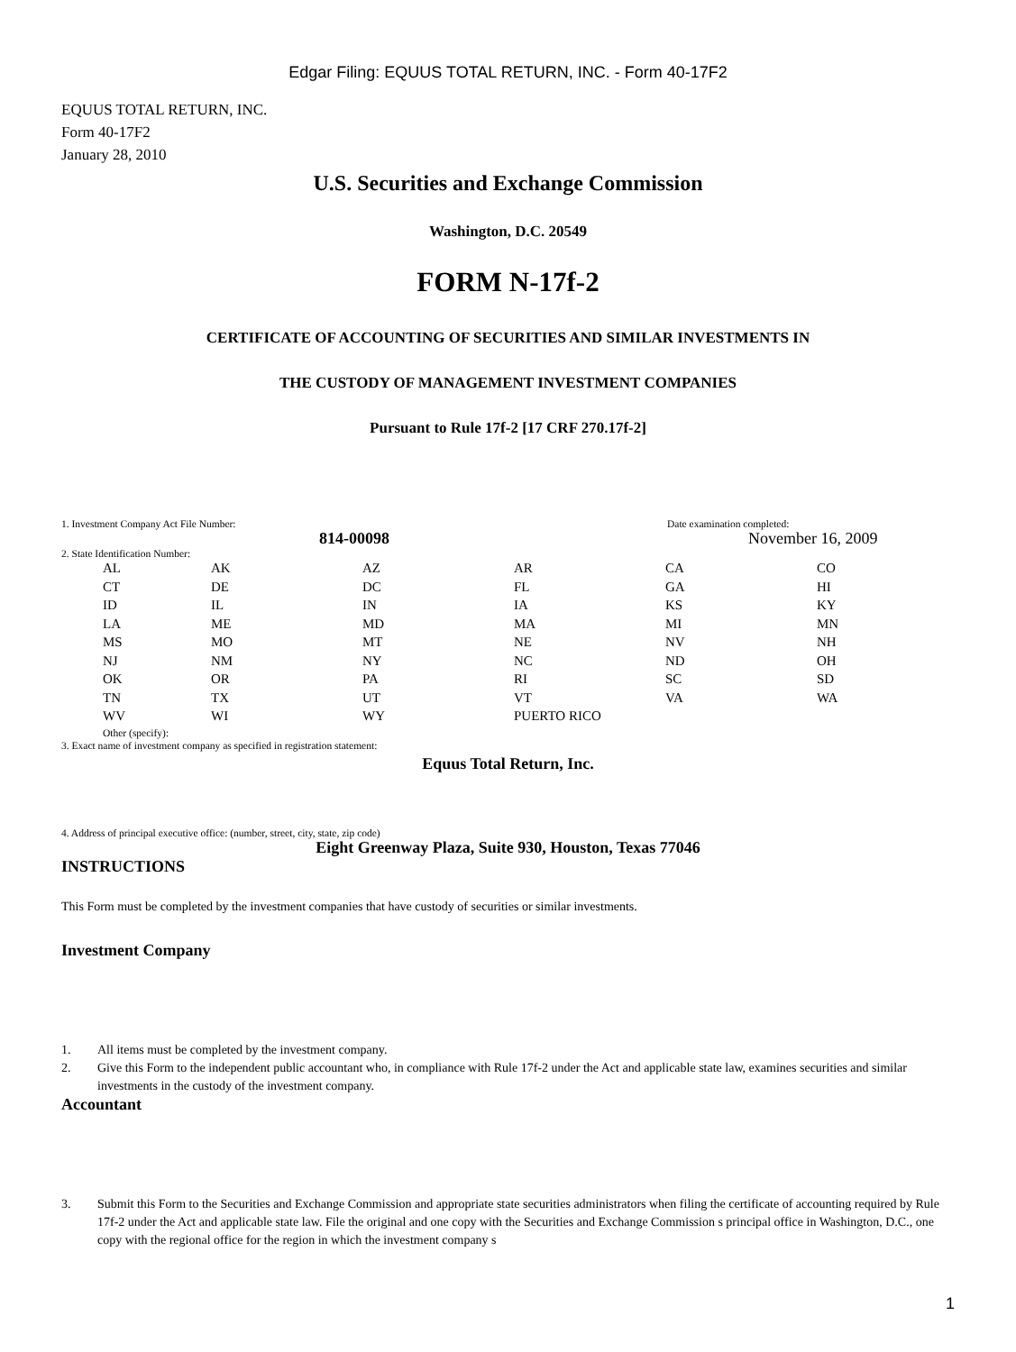Edgar Filing: EQUUS TOTAL RETURN, INC. - Form 40-17F2
EQUUS TOTAL RETURN, INC.
Form 40-17F2
January 28, 2010
U.S. Securities and Exchange Commission
Washington, D.C. 20549
FORM N-17f-2
CERTIFICATE OF ACCOUNTING OF SECURITIES AND SIMILAR INVESTMENTS IN
THE CUSTODY OF MANAGEMENT INVESTMENT COMPANIES
Pursuant to Rule 17f-2 [17 CRF 270.17f-2]
1. Investment Company Act File Number: Date examination completed:
814-00098 November 16, 2009
2. State Identification Number:
| AL | AK | AZ | AR | CA | CO |
| CT | DE | DC | FL | GA | HI |
| ID | IL | IN | IA | KS | KY |
| LA | ME | MD | MA | MI | MN |
| MS | MO | MT | NE | NV | NH |
| NJ | NM | NY | NC | ND | OH |
| OK | OR | PA | RI | SC | SD |
| TN | TX | UT | VT | VA | WA |
| WV | WI | WY | PUERTO RICO | | |
| Other (specify): | | | | | |
3. Exact name of investment company as specified in registration statement:
Equus Total Return, Inc.
4. Address of principal executive office: (number, street, city, state, zip code)
Eight Greenway Plaza, Suite 930, Houston, Texas 77046
INSTRUCTIONS
This Form must be completed by the investment companies that have custody of securities or similar investments.
Investment Company
1. All items must be completed by the investment company.
2. Give this Form to the independent public accountant who, in compliance with Rule 17f-2 under the Act and applicable state law, examines securities and similar investments in the custody of the investment company.
Accountant
3. Submit this Form to the Securities and Exchange Commission and appropriate state securities administrators when filing the certificate of accounting required by Rule 17f-2 under the Act and applicable state law. File the original and one copy with the Securities and Exchange Commission s principal office in Washington, D.C., one copy with the regional office for the region in which the investment company s
1